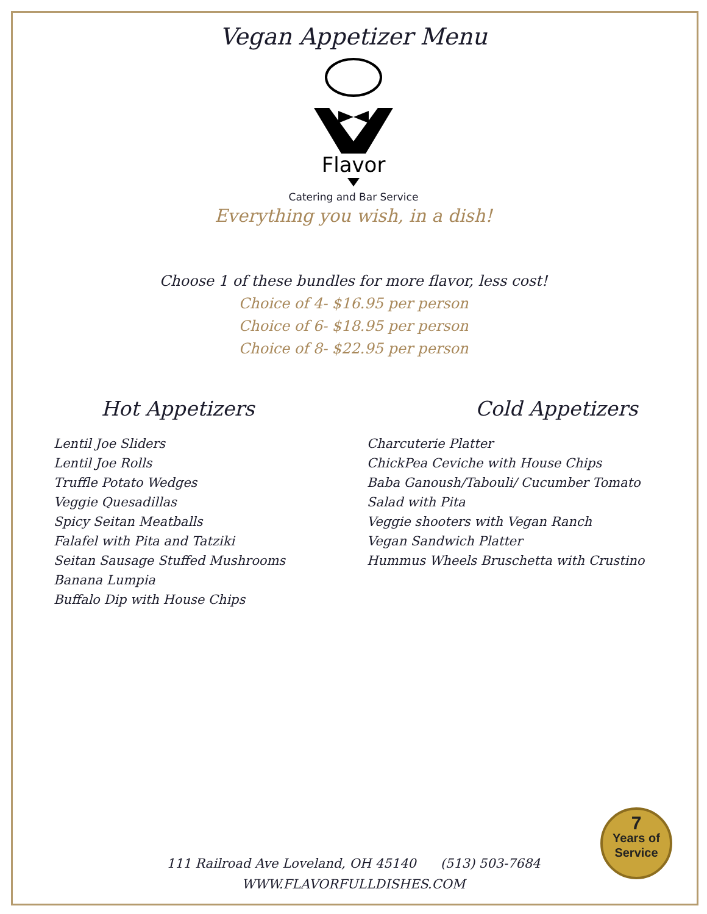Vegan Appetizer Menu
Flavor
Catering and Bar Service
Everything you wish, in a dish!
Choose 1 of these bundles for more flavor, less cost!
Choice of 4- $16.95 per person
Choice of 6- $18.95 per person
Choice of 8- $22.95 per person
Hot Appetizers
Lentil Joe Sliders
Lentil Joe Rolls
Truffle Potato Wedges
Veggie Quesadillas
Spicy Seitan Meatballs
Falafel with Pita and Tatziki
Seitan Sausage Stuffed Mushrooms
Banana Lumpia
Buffalo Dip with House Chips
Cold Appetizers
Charcuterie Platter
ChickPea Ceviche with House Chips
Baba Ganoush/Tabouli/ Cucumber Tomato Salad with Pita
Veggie shooters with Vegan Ranch
Vegan Sandwich Platter
Hummus Wheels Bruschetta with Crustino
111 Railroad Ave Loveland, OH 45140 (513) 503-7684
WWW.FLAVORFULLDISHES.COM
7
Years of
Service